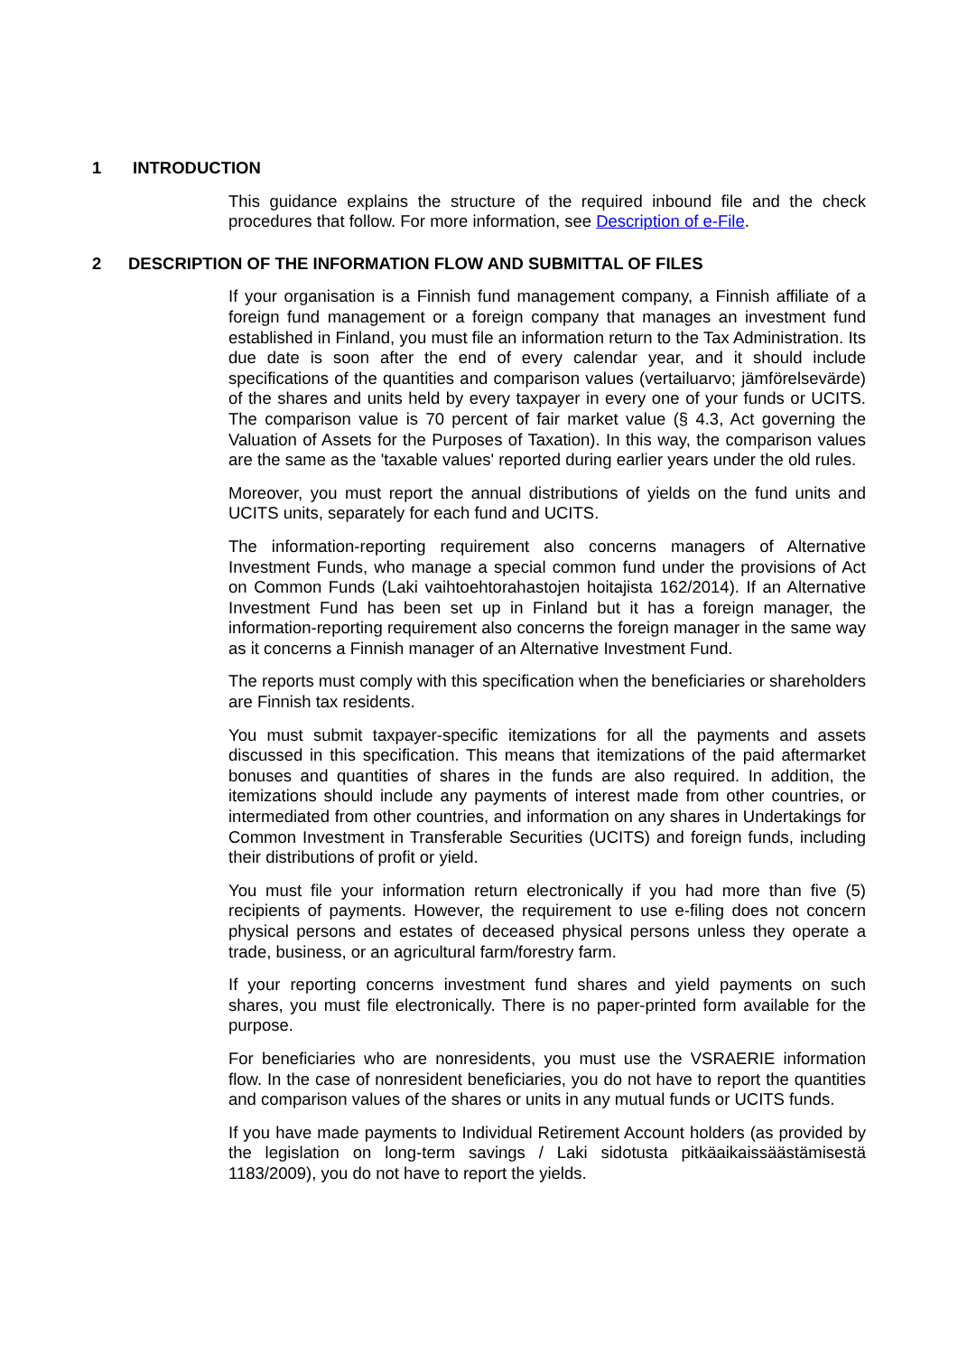1 INTRODUCTION
This guidance explains the structure of the required inbound file and the check procedures that follow. For more information, see Description of e-File.
2 DESCRIPTION OF THE INFORMATION FLOW AND SUBMITTAL OF FILES
If your organisation is a Finnish fund management company, a Finnish affiliate of a foreign fund management or a foreign company that manages an investment fund established in Finland, you must file an information return to the Tax Administration. Its due date is soon after the end of every calendar year, and it should include specifications of the quantities and comparison values (vertailuarvo; jämförelsevärde) of the shares and units held by every taxpayer in every one of your funds or UCITS. The comparison value is 70 percent of fair market value (§ 4.3, Act governing the Valuation of Assets for the Purposes of Taxation). In this way, the comparison values are the same as the 'taxable values' reported during earlier years under the old rules.
Moreover, you must report the annual distributions of yields on the fund units and UCITS units, separately for each fund and UCITS.
The information-reporting requirement also concerns managers of Alternative Investment Funds, who manage a special common fund under the provisions of Act on Common Funds (Laki vaihtoehtorahastojen hoitajista 162/2014). If an Alternative Investment Fund has been set up in Finland but it has a foreign manager, the information-reporting requirement also concerns the foreign manager in the same way as it concerns a Finnish manager of an Alternative Investment Fund.
The reports must comply with this specification when the beneficiaries or shareholders are Finnish tax residents.
You must submit taxpayer-specific itemizations for all the payments and assets discussed in this specification. This means that itemizations of the paid aftermarket bonuses and quantities of shares in the funds are also required. In addition, the itemizations should include any payments of interest made from other countries, or intermediated from other countries, and information on any shares in Undertakings for Common Investment in Transferable Securities (UCITS) and foreign funds, including their distributions of profit or yield.
You must file your information return electronically if you had more than five (5) recipients of payments. However, the requirement to use e-filing does not concern physical persons and estates of deceased physical persons unless they operate a trade, business, or an agricultural farm/forestry farm.
If your reporting concerns investment fund shares and yield payments on such shares, you must file electronically. There is no paper-printed form available for the purpose.
For beneficiaries who are nonresidents, you must use the VSRAERIE information flow. In the case of nonresident beneficiaries, you do not have to report the quantities and comparison values of the shares or units in any mutual funds or UCITS funds.
If you have made payments to Individual Retirement Account holders (as provided by the legislation on long-term savings / Laki sidotusta pitkäaikaissäästämisestä 1183/2009), you do not have to report the yields.